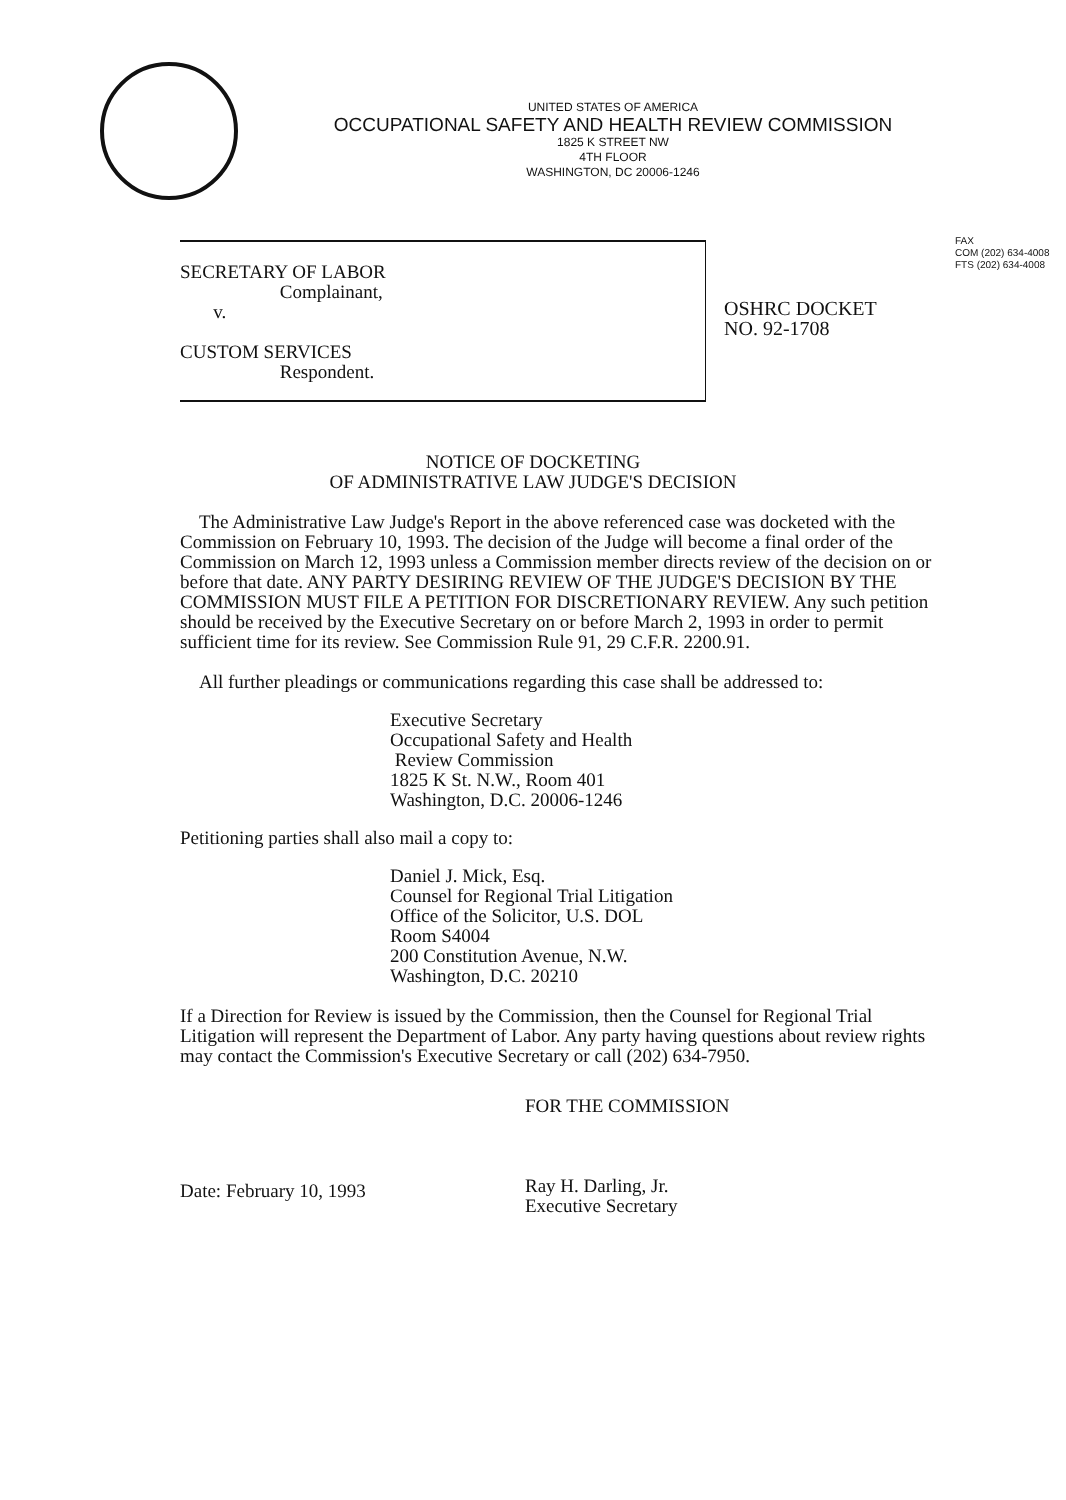UNITED STATES OF AMERICA
OCCUPATIONAL SAFETY AND HEALTH REVIEW COMMISSION
1825 K STREET NW
4TH FLOOR
WASHINGTON, DC 20006-1246
FAX
COM (202) 634-4008
FTS (202) 634-4008
SECRETARY OF LABOR
Complainant,
v.
CUSTOM SERVICES
Respondent.
OSHRC DOCKET
NO. 92-1708
NOTICE OF DOCKETING
OF ADMINISTRATIVE LAW JUDGE'S DECISION
The Administrative Law Judge's Report in the above referenced case was docketed with the Commission on February 10, 1993. The decision of the Judge will become a final order of the Commission on March 12, 1993 unless a Commission member directs review of the decision on or before that date. ANY PARTY DESIRING REVIEW OF THE JUDGE'S DECISION BY THE COMMISSION MUST FILE A PETITION FOR DISCRETIONARY REVIEW. Any such petition should be received by the Executive Secretary on or before March 2, 1993 in order to permit sufficient time for its review. See Commission Rule 91, 29 C.F.R. 2200.91.
All further pleadings or communications regarding this case shall be addressed to:
Executive Secretary
Occupational Safety and Health
Review Commission
1825 K St. N.W., Room 401
Washington, D.C. 20006-1246
Petitioning parties shall also mail a copy to:
Daniel J. Mick, Esq.
Counsel for Regional Trial Litigation
Office of the Solicitor, U.S. DOL
Room S4004
200 Constitution Avenue, N.W.
Washington, D.C. 20210
If a Direction for Review is issued by the Commission, then the Counsel for Regional Trial Litigation will represent the Department of Labor. Any party having questions about review rights may contact the Commission's Executive Secretary or call (202) 634-7950.
Date: February 10, 1993
FOR THE COMMISSION
Ray H. Darling, Jr.
Executive Secretary